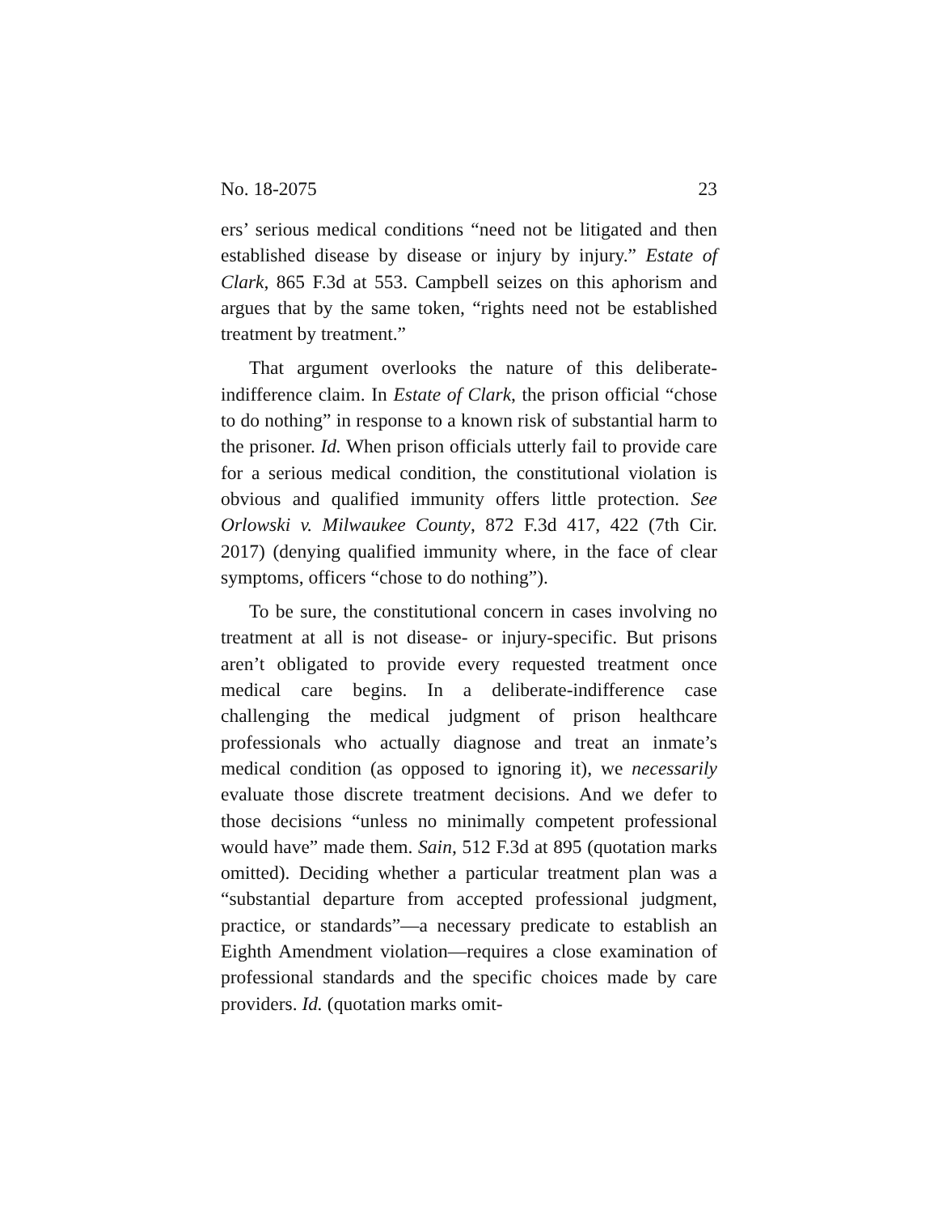No. 18-2075 23
ers’ serious medical conditions “need not be litigated and then established disease by disease or injury by injury.” Estate of Clark, 865 F.3d at 553. Campbell seizes on this aphorism and argues that by the same token, “rights need not be established treatment by treatment.”
That argument overlooks the nature of this deliberate-indifference claim. In Estate of Clark, the prison official “chose to do nothing” in response to a known risk of sub­stantial harm to the prisoner. Id. When prison officials utterly fail to provide care for a serious medical condition, the constitutional violation is obvious and qualified immuni­ty offers little protection. See Orlowski v. Milwaukee County, 872 F.3d 417, 422 (7th Cir. 2017) (denying qualified immuni­ty where, in the face of clear symptoms, officers “chose to do nothing”).
To be sure, the constitutional concern in cases involving no treatment at all is not disease- or injury-specific. But prisons aren’t obligated to provide every requested treat­ment once medical care begins. In a deliberate-indifference case challenging the medical judgment of prison healthcare professionals who actually diagnose and treat an inmate’s medical condition (as opposed to ignoring it), we necessarily evaluate those discrete treatment decisions. And we defer to those decisions “unless no minimally competent profession­al would have” made them. Sain, 512 F.3d at 895 (quotation marks omitted). Deciding whether a particular treatment plan was a “substantial departure from accepted profession­al judgment, practice, or standards”—a necessary predicate to establish an Eighth Amendment violation—requires a close examination of professional standards and the specific choices made by care providers. Id. (quotation marks omit-